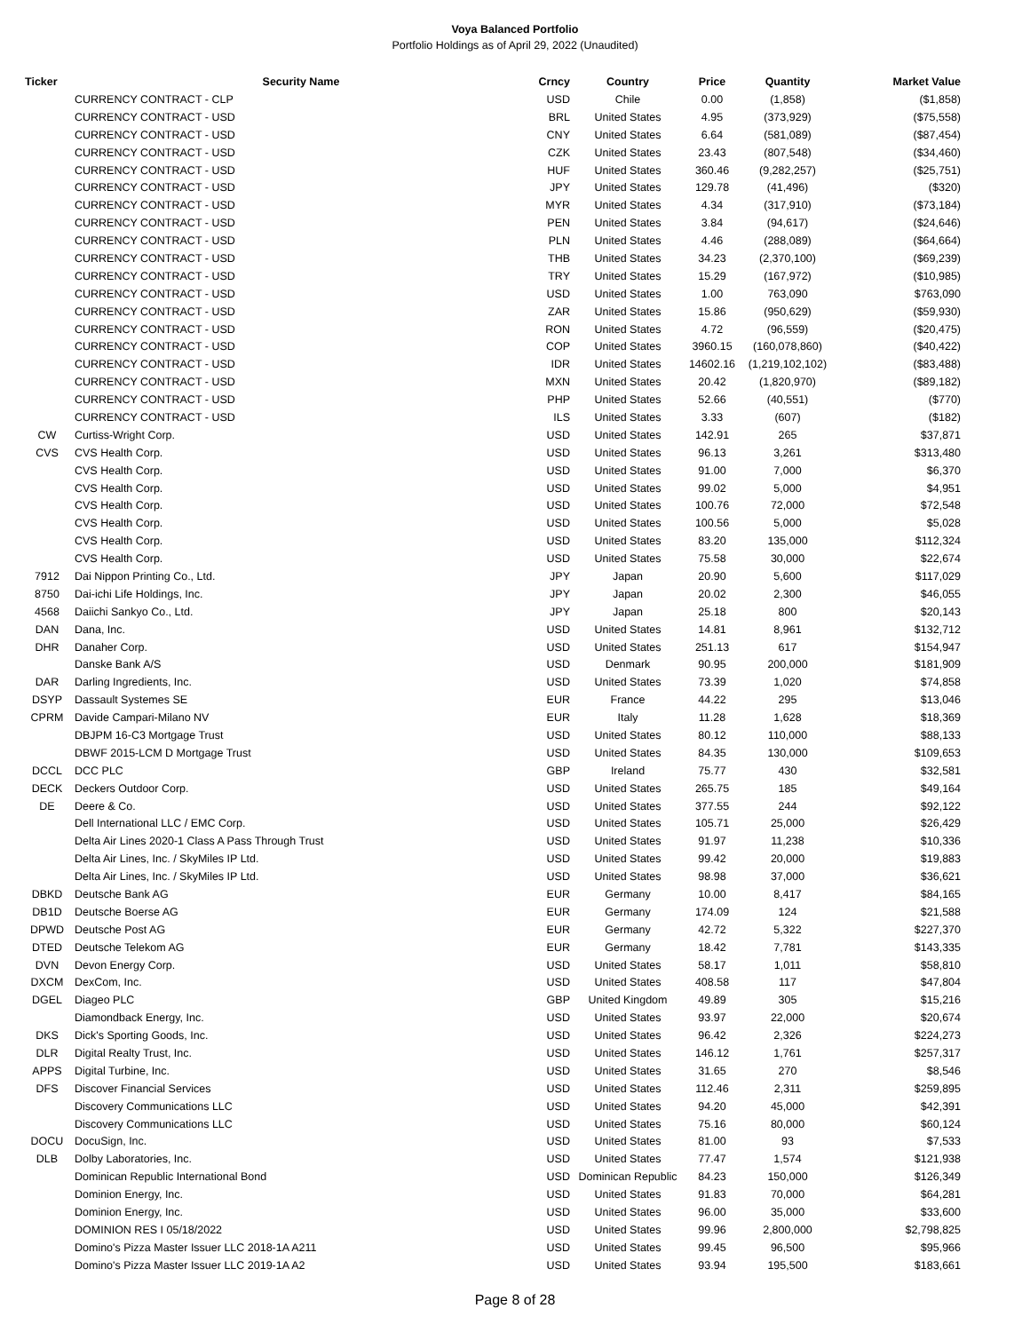Voya Balanced Portfolio
Portfolio Holdings as of April 29, 2022 (Unaudited)
| Ticker | Security Name | Crncy | Country | Price | Quantity | Market Value |
| --- | --- | --- | --- | --- | --- | --- |
| | CURRENCY CONTRACT - CLP | USD | Chile | 0.00 | (1,858) | ($1,858) |
| | CURRENCY CONTRACT - USD | BRL | United States | 4.95 | (373,929) | ($75,558) |
| | CURRENCY CONTRACT - USD | CNY | United States | 6.64 | (581,089) | ($87,454) |
| | CURRENCY CONTRACT - USD | CZK | United States | 23.43 | (807,548) | ($34,460) |
| | CURRENCY CONTRACT - USD | HUF | United States | 360.46 | (9,282,257) | ($25,751) |
| | CURRENCY CONTRACT - USD | JPY | United States | 129.78 | (41,496) | ($320) |
| | CURRENCY CONTRACT - USD | MYR | United States | 4.34 | (317,910) | ($73,184) |
| | CURRENCY CONTRACT - USD | PEN | United States | 3.84 | (94,617) | ($24,646) |
| | CURRENCY CONTRACT - USD | PLN | United States | 4.46 | (288,089) | ($64,664) |
| | CURRENCY CONTRACT - USD | THB | United States | 34.23 | (2,370,100) | ($69,239) |
| | CURRENCY CONTRACT - USD | TRY | United States | 15.29 | (167,972) | ($10,985) |
| | CURRENCY CONTRACT - USD | USD | United States | 1.00 | 763,090 | $763,090 |
| | CURRENCY CONTRACT - USD | ZAR | United States | 15.86 | (950,629) | ($59,930) |
| | CURRENCY CONTRACT - USD | RON | United States | 4.72 | (96,559) | ($20,475) |
| | CURRENCY CONTRACT - USD | COP | United States | 3960.15 | (160,078,860) | ($40,422) |
| | CURRENCY CONTRACT - USD | IDR | United States | 14602.16 | (1,219,102,102) | ($83,488) |
| | CURRENCY CONTRACT - USD | MXN | United States | 20.42 | (1,820,970) | ($89,182) |
| | CURRENCY CONTRACT - USD | PHP | United States | 52.66 | (40,551) | ($770) |
| | CURRENCY CONTRACT - USD | ILS | United States | 3.33 | (607) | ($182) |
| CW | Curtiss-Wright Corp. | USD | United States | 142.91 | 265 | $37,871 |
| CVS | CVS Health Corp. | USD | United States | 96.13 | 3,261 | $313,480 |
| | CVS Health Corp. | USD | United States | 91.00 | 7,000 | $6,370 |
| | CVS Health Corp. | USD | United States | 99.02 | 5,000 | $4,951 |
| | CVS Health Corp. | USD | United States | 100.76 | 72,000 | $72,548 |
| | CVS Health Corp. | USD | United States | 100.56 | 5,000 | $5,028 |
| | CVS Health Corp. | USD | United States | 83.20 | 135,000 | $112,324 |
| | CVS Health Corp. | USD | United States | 75.58 | 30,000 | $22,674 |
| 7912 | Dai Nippon Printing Co., Ltd. | JPY | Japan | 20.90 | 5,600 | $117,029 |
| 8750 | Dai-ichi Life Holdings, Inc. | JPY | Japan | 20.02 | 2,300 | $46,055 |
| 4568 | Daiichi Sankyo Co., Ltd. | JPY | Japan | 25.18 | 800 | $20,143 |
| DAN | Dana, Inc. | USD | United States | 14.81 | 8,961 | $132,712 |
| DHR | Danaher Corp. | USD | United States | 251.13 | 617 | $154,947 |
| | Danske Bank A/S | USD | Denmark | 90.95 | 200,000 | $181,909 |
| DAR | Darling Ingredients, Inc. | USD | United States | 73.39 | 1,020 | $74,858 |
| DSYP | Dassault Systemes SE | EUR | France | 44.22 | 295 | $13,046 |
| CPRM | Davide Campari-Milano NV | EUR | Italy | 11.28 | 1,628 | $18,369 |
| | DBJPM 16-C3 Mortgage Trust | USD | United States | 80.12 | 110,000 | $88,133 |
| | DBWF 2015-LCM D Mortgage Trust | USD | United States | 84.35 | 130,000 | $109,653 |
| DCCL | DCC PLC | GBP | Ireland | 75.77 | 430 | $32,581 |
| DECK | Deckers Outdoor Corp. | USD | United States | 265.75 | 185 | $49,164 |
| DE | Deere & Co. | USD | United States | 377.55 | 244 | $92,122 |
| | Dell International LLC / EMC Corp. | USD | United States | 105.71 | 25,000 | $26,429 |
| | Delta Air Lines 2020-1 Class A Pass Through Trust | USD | United States | 91.97 | 11,238 | $10,336 |
| | Delta Air Lines, Inc. / SkyMiles IP Ltd. | USD | United States | 99.42 | 20,000 | $19,883 |
| | Delta Air Lines, Inc. / SkyMiles IP Ltd. | USD | United States | 98.98 | 37,000 | $36,621 |
| DBKD | Deutsche Bank AG | EUR | Germany | 10.00 | 8,417 | $84,165 |
| DB1D | Deutsche Boerse AG | EUR | Germany | 174.09 | 124 | $21,588 |
| DPWD | Deutsche Post AG | EUR | Germany | 42.72 | 5,322 | $227,370 |
| DTED | Deutsche Telekom AG | EUR | Germany | 18.42 | 7,781 | $143,335 |
| DVN | Devon Energy Corp. | USD | United States | 58.17 | 1,011 | $58,810 |
| DXCM | DexCom, Inc. | USD | United States | 408.58 | 117 | $47,804 |
| DGEL | Diageo PLC | GBP | United Kingdom | 49.89 | 305 | $15,216 |
| | Diamondback Energy, Inc. | USD | United States | 93.97 | 22,000 | $20,674 |
| DKS | Dick's Sporting Goods, Inc. | USD | United States | 96.42 | 2,326 | $224,273 |
| DLR | Digital Realty Trust, Inc. | USD | United States | 146.12 | 1,761 | $257,317 |
| APPS | Digital Turbine, Inc. | USD | United States | 31.65 | 270 | $8,546 |
| DFS | Discover Financial Services | USD | United States | 112.46 | 2,311 | $259,895 |
| | Discovery Communications LLC | USD | United States | 94.20 | 45,000 | $42,391 |
| | Discovery Communications LLC | USD | United States | 75.16 | 80,000 | $60,124 |
| DOCU | DocuSign, Inc. | USD | United States | 81.00 | 93 | $7,533 |
| DLB | Dolby Laboratories, Inc. | USD | United States | 77.47 | 1,574 | $121,938 |
| | Dominican Republic International Bond | USD | Dominican Republic | 84.23 | 150,000 | $126,349 |
| | Dominion Energy, Inc. | USD | United States | 91.83 | 70,000 | $64,281 |
| | Dominion Energy, Inc. | USD | United States | 96.00 | 35,000 | $33,600 |
| | DOMINION RES I 05/18/2022 | USD | United States | 99.96 | 2,800,000 | $2,798,825 |
| | Domino's Pizza Master Issuer LLC 2018-1A A211 | USD | United States | 99.45 | 96,500 | $95,966 |
| | Domino's Pizza Master Issuer LLC 2019-1A A2 | USD | United States | 93.94 | 195,500 | $183,661 |
Page 8 of 28